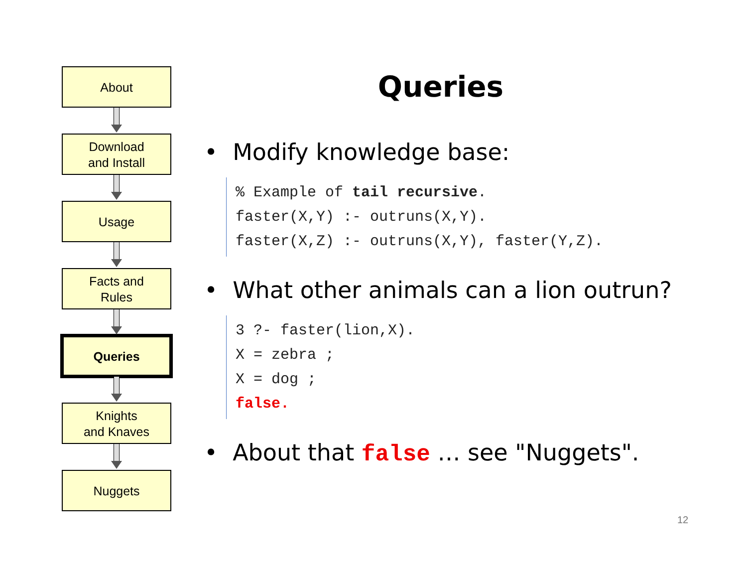About
Download
and Install
Usage
Facts and
Rules
Queries
Knights
and Knaves
Nuggets
Queries
• Modify knowledge base:
% Example of tail recursive. faster(X,Y) :- outruns(X,Y). faster(X,Z) :- outruns(X,Y), faster(Y,Z).
• What other animals can a lion outrun?
3 ?- faster(lion,X). X = zebra ; X = dog ; false.
• About that false … see "Nuggets".
12